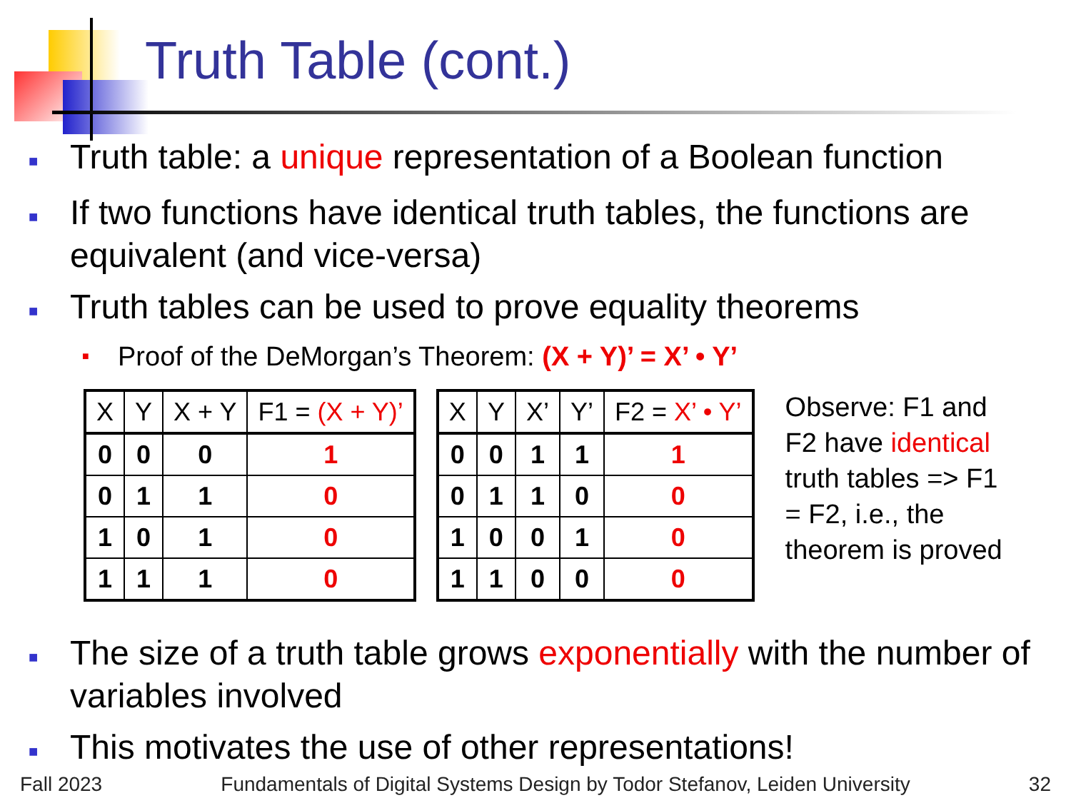Truth Table (cont.)
■ Truth table: a unique representation of a Boolean function
■ If two functions have identical truth tables, the functions are equivalent (and vice-versa)
■ Truth tables can be used to prove equality theorems
■ Proof of the DeMorgan’s Theorem: (X + Y)’ = X’ • Y’
| X | Y | X + Y | F1 = (X + Y)’ |
| --- | --- | --- | --- |
| 0 | 0 | 0 | 1 |
| 0 | 1 | 1 | 0 |
| 1 | 0 | 1 | 0 |
| 1 | 1 | 1 | 0 |
| X | Y | X’ | Y’ | F2 = X’ • Y’ |
| --- | --- | --- | --- | --- |
| 0 | 0 | 1 | 1 | 1 |
| 0 | 1 | 1 | 0 | 0 |
| 1 | 0 | 0 | 1 | 0 |
| 1 | 1 | 0 | 0 | 0 |
Observe: F1 and F2 have identical truth tables => F1 = F2, i.e., the theorem is proved
■ The size of a truth table grows exponentially with the number of variables involved
■ This motivates the use of other representations!
Fall 2023 Fundamentals of Digital Systems Design by Todor Stefanov, Leiden University 32